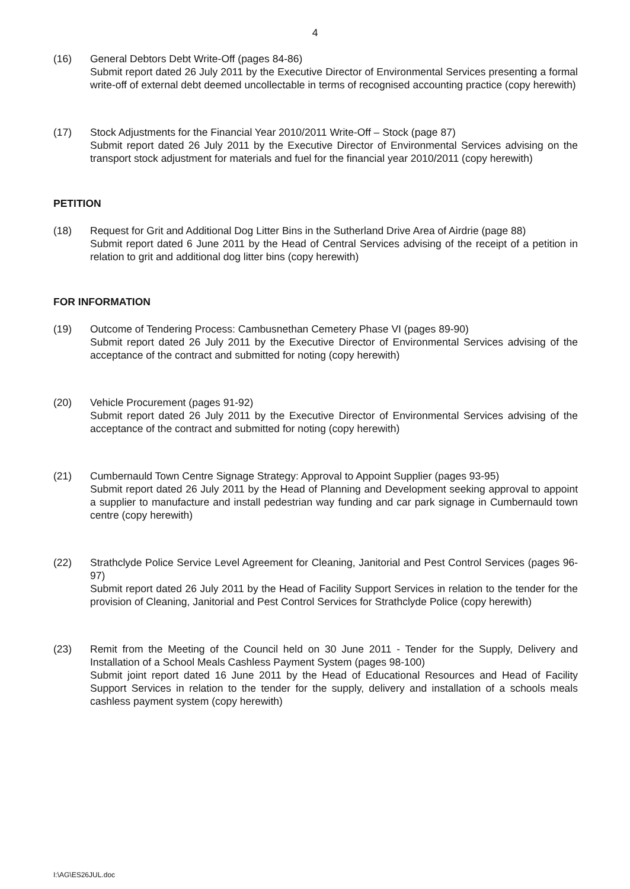4
(16) General Debtors Debt Write-Off (pages 84-86)
Submit report dated 26 July 2011 by the Executive Director of Environmental Services presenting a formal write-off of external debt deemed uncollectable in terms of recognised accounting practice (copy herewith)
(17) Stock Adjustments for the Financial Year 2010/2011 Write-Off – Stock (page 87)
Submit report dated 26 July 2011 by the Executive Director of Environmental Services advising on the transport stock adjustment for materials and fuel for the financial year 2010/2011 (copy herewith)
PETITION
(18) Request for Grit and Additional Dog Litter Bins in the Sutherland Drive Area of Airdrie (page 88)
Submit report dated 6 June 2011 by the Head of Central Services advising of the receipt of a petition in relation to grit and additional dog litter bins (copy herewith)
FOR INFORMATION
(19) Outcome of Tendering Process: Cambusnethan Cemetery Phase VI (pages 89-90)
Submit report dated 26 July 2011 by the Executive Director of Environmental Services advising of the acceptance of the contract and submitted for noting (copy herewith)
(20) Vehicle Procurement (pages 91-92)
Submit report dated 26 July 2011 by the Executive Director of Environmental Services advising of the acceptance of the contract and submitted for noting (copy herewith)
(21) Cumbernauld Town Centre Signage Strategy: Approval to Appoint Supplier (pages 93-95)
Submit report dated 26 July 2011 by the Head of Planning and Development seeking approval to appoint a supplier to manufacture and install pedestrian way funding and car park signage in Cumbernauld town centre (copy herewith)
(22) Strathclyde Police Service Level Agreement for Cleaning, Janitorial and Pest Control Services (pages 96-97)
Submit report dated 26 July 2011 by the Head of Facility Support Services in relation to the tender for the provision of Cleaning, Janitorial and Pest Control Services for Strathclyde Police (copy herewith)
(23) Remit from the Meeting of the Council held on 30 June 2011 - Tender for the Supply, Delivery and Installation of a School Meals Cashless Payment System (pages 98-100)
Submit joint report dated 16 June 2011 by the Head of Educational Resources and Head of Facility Support Services in relation to the tender for the supply, delivery and installation of a schools meals cashless payment system (copy herewith)
I:\AG\ES26JUL.doc